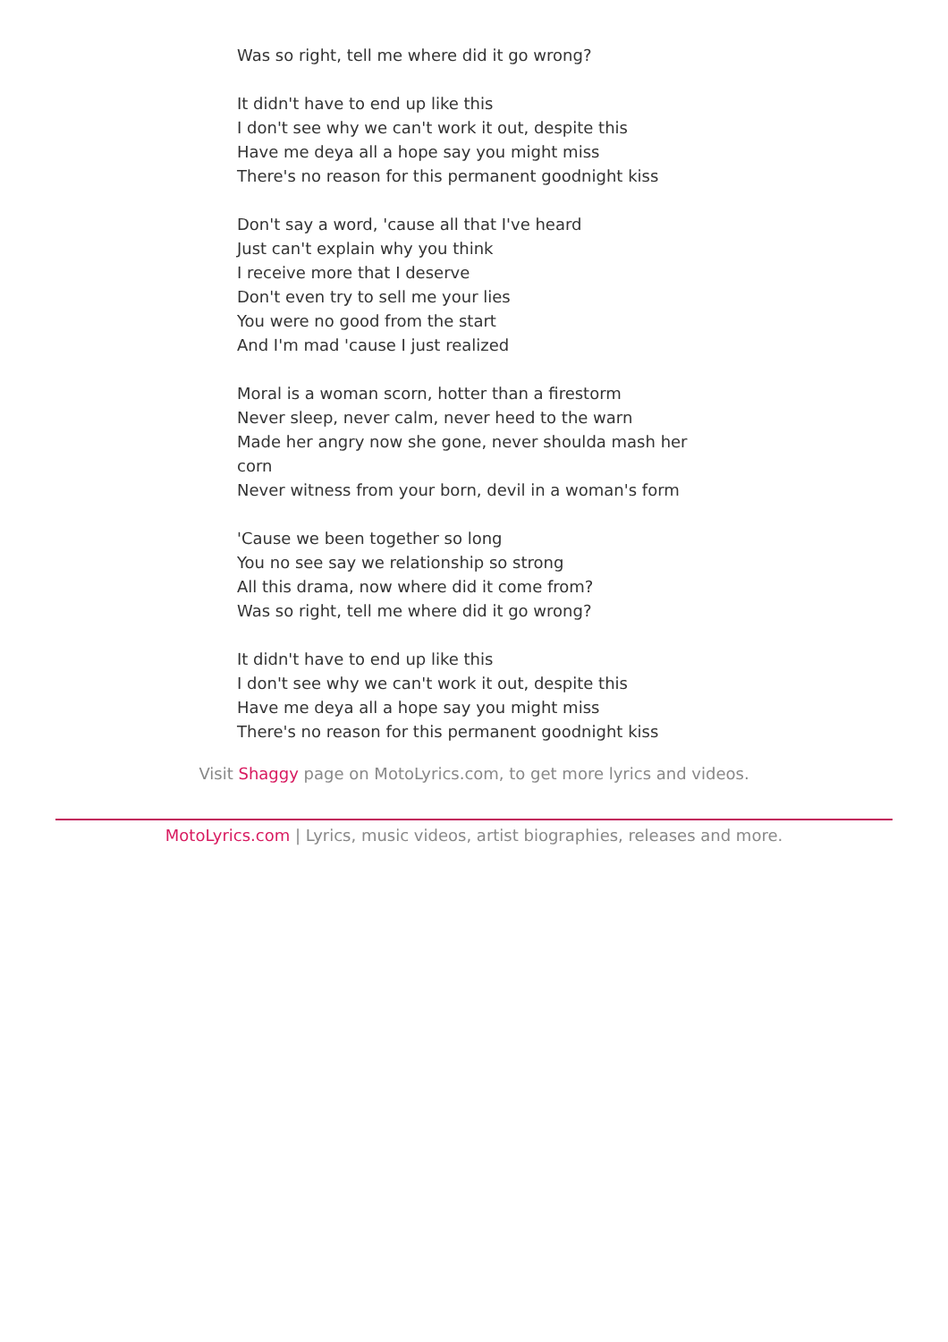Was so right, tell me where did it go wrong?
It didn't have to end up like this
I don't see why we can't work it out, despite this
Have me deya all a hope say you might miss
There's no reason for this permanent goodnight kiss
Don't say a word, 'cause all that I've heard
Just can't explain why you think
I receive more that I deserve
Don't even try to sell me your lies
You were no good from the start
And I'm mad 'cause I just realized
Moral is a woman scorn, hotter than a firestorm
Never sleep, never calm, never heed to the warn
Made her angry now she gone, never shoulda mash her corn
Never witness from your born, devil in a woman's form
'Cause we been together so long
You no see say we relationship so strong
All this drama, now where did it come from?
Was so right, tell me where did it go wrong?
It didn't have to end up like this
I don't see why we can't work it out, despite this
Have me deya all a hope say you might miss
There's no reason for this permanent goodnight kiss
Visit Shaggy page on MotoLyrics.com, to get more lyrics and videos.
MotoLyrics.com | Lyrics, music videos, artist biographies, releases and more.